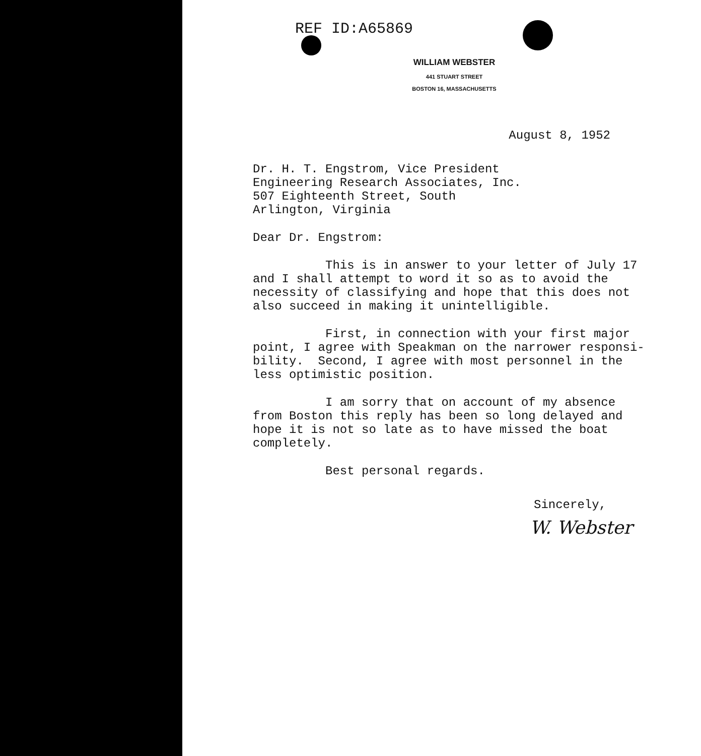REF ID:A65869
WILLIAM WEBSTER
441 STUART STREET
BOSTON 16, MASSACHUSETTS
August 8, 1952
Dr. H. T. Engstrom, Vice President Engineering Research Associates, Inc. 507 Eighteenth Street, South Arlington, Virginia
Dear Dr. Engstrom:
This is in answer to your letter of July 17 and I shall attempt to word it so as to avoid the necessity of classifying and hope that this does not also succeed in making it unintelligible.
First, in connection with your first major point, I agree with Speakman on the narrower responsi- bility. Second, I agree with most personnel in the less optimistic position.
I am sorry that on account of my absence from Boston this reply has been so long delayed and hope it is not so late as to have missed the boat completely.
Best personal regards.
Sincerely,
W. Webster